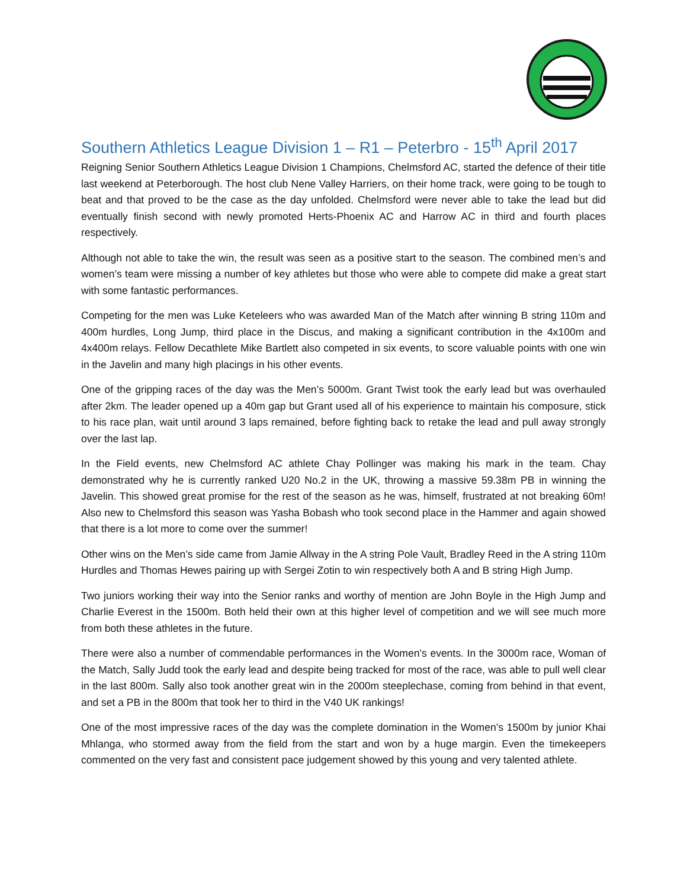Southern Athletics League Division 1 – R1 – Peterbro - 15<sup>th</sup> April 2017
Reigning Senior Southern Athletics League Division 1 Champions, Chelmsford AC, started the defence of their title last weekend at Peterborough. The host club Nene Valley Harriers, on their home track, were going to be tough to beat and that proved to be the case as the day unfolded. Chelmsford were never able to take the lead but did eventually finish second with newly promoted Herts-Phoenix AC and Harrow AC in third and fourth places respectively.
Although not able to take the win, the result was seen as a positive start to the season. The combined men’s and women’s team were missing a number of key athletes but those who were able to compete did make a great start with some fantastic performances.
Competing for the men was Luke Keteleers who was awarded Man of the Match after winning B string 110m and 400m hurdles, Long Jump, third place in the Discus, and making a significant contribution in the 4x100m and 4x400m relays. Fellow Decathlete Mike Bartlett also competed in six events, to score valuable points with one win in the Javelin and many high placings in his other events.
One of the gripping races of the day was the Men’s 5000m. Grant Twist took the early lead but was overhauled after 2km. The leader opened up a 40m gap but Grant used all of his experience to maintain his composure, stick to his race plan, wait until around 3 laps remained, before fighting back to retake the lead and pull away strongly over the last lap.
In the Field events, new Chelmsford AC athlete Chay Pollinger was making his mark in the team. Chay demonstrated why he is currently ranked U20 No.2 in the UK, throwing a massive 59.38m PB in winning the Javelin. This showed great promise for the rest of the season as he was, himself, frustrated at not breaking 60m! Also new to Chelmsford this season was Yasha Bobash who took second place in the Hammer and again showed that there is a lot more to come over the summer!
Other wins on the Men’s side came from Jamie Allway in the A string Pole Vault, Bradley Reed in the A string 110m Hurdles and Thomas Hewes pairing up with Sergei Zotin to win respectively both A and B string High Jump.
Two juniors working their way into the Senior ranks and worthy of mention are John Boyle in the High Jump and Charlie Everest in the 1500m. Both held their own at this higher level of competition and we will see much more from both these athletes in the future.
There were also a number of commendable performances in the Women’s events. In the 3000m race, Woman of the Match, Sally Judd took the early lead and despite being tracked for most of the race, was able to pull well clear in the last 800m. Sally also took another great win in the 2000m steeplechase, coming from behind in that event, and set a PB in the 800m that took her to third in the V40 UK rankings!
One of the most impressive races of the day was the complete domination in the Women’s 1500m by junior Khai Mhlanga, who stormed away from the field from the start and won by a huge margin. Even the timekeepers commented on the very fast and consistent pace judgement showed by this young and very talented athlete.